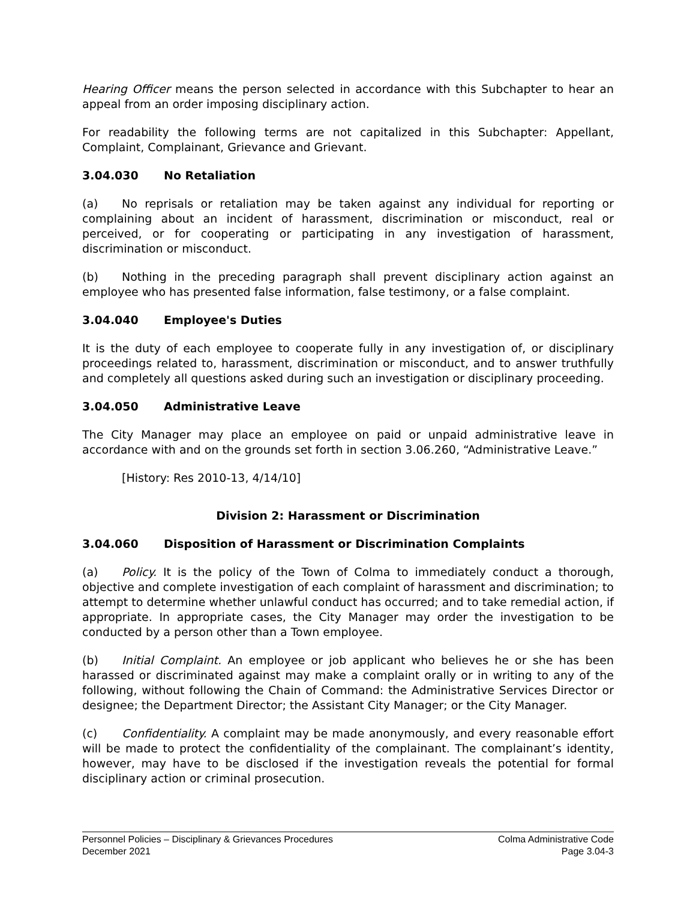Hearing Officer means the person selected in accordance with this Subchapter to hear an appeal from an order imposing disciplinary action.
For readability the following terms are not capitalized in this Subchapter: Appellant, Complaint, Complainant, Grievance and Grievant.
3.04.030 No Retaliation
(a) No reprisals or retaliation may be taken against any individual for reporting or complaining about an incident of harassment, discrimination or misconduct, real or perceived, or for cooperating or participating in any investigation of harassment, discrimination or misconduct.
(b) Nothing in the preceding paragraph shall prevent disciplinary action against an employee who has presented false information, false testimony, or a false complaint.
3.04.040 Employee's Duties
It is the duty of each employee to cooperate fully in any investigation of, or disciplinary proceedings related to, harassment, discrimination or misconduct, and to answer truthfully and completely all questions asked during such an investigation or disciplinary proceeding.
3.04.050 Administrative Leave
The City Manager may place an employee on paid or unpaid administrative leave in accordance with and on the grounds set forth in section 3.06.260, “Administrative Leave.”
[History: Res 2010-13, 4/14/10]
Division 2: Harassment or Discrimination
3.04.060 Disposition of Harassment or Discrimination Complaints
(a) Policy. It is the policy of the Town of Colma to immediately conduct a thorough, objective and complete investigation of each complaint of harassment and discrimination; to attempt to determine whether unlawful conduct has occurred; and to take remedial action, if appropriate. In appropriate cases, the City Manager may order the investigation to be conducted by a person other than a Town employee.
(b) Initial Complaint. An employee or job applicant who believes he or she has been harassed or discriminated against may make a complaint orally or in writing to any of the following, without following the Chain of Command: the Administrative Services Director or designee; the Department Director; the Assistant City Manager; or the City Manager.
(c) Confidentiality. A complaint may be made anonymously, and every reasonable effort will be made to protect the confidentiality of the complainant. The complainant’s identity, however, may have to be disclosed if the investigation reveals the potential for formal disciplinary action or criminal prosecution.
Personnel Policies – Disciplinary & Grievances Procedures Colma Administrative Code
December 2021 Page 3.04-3